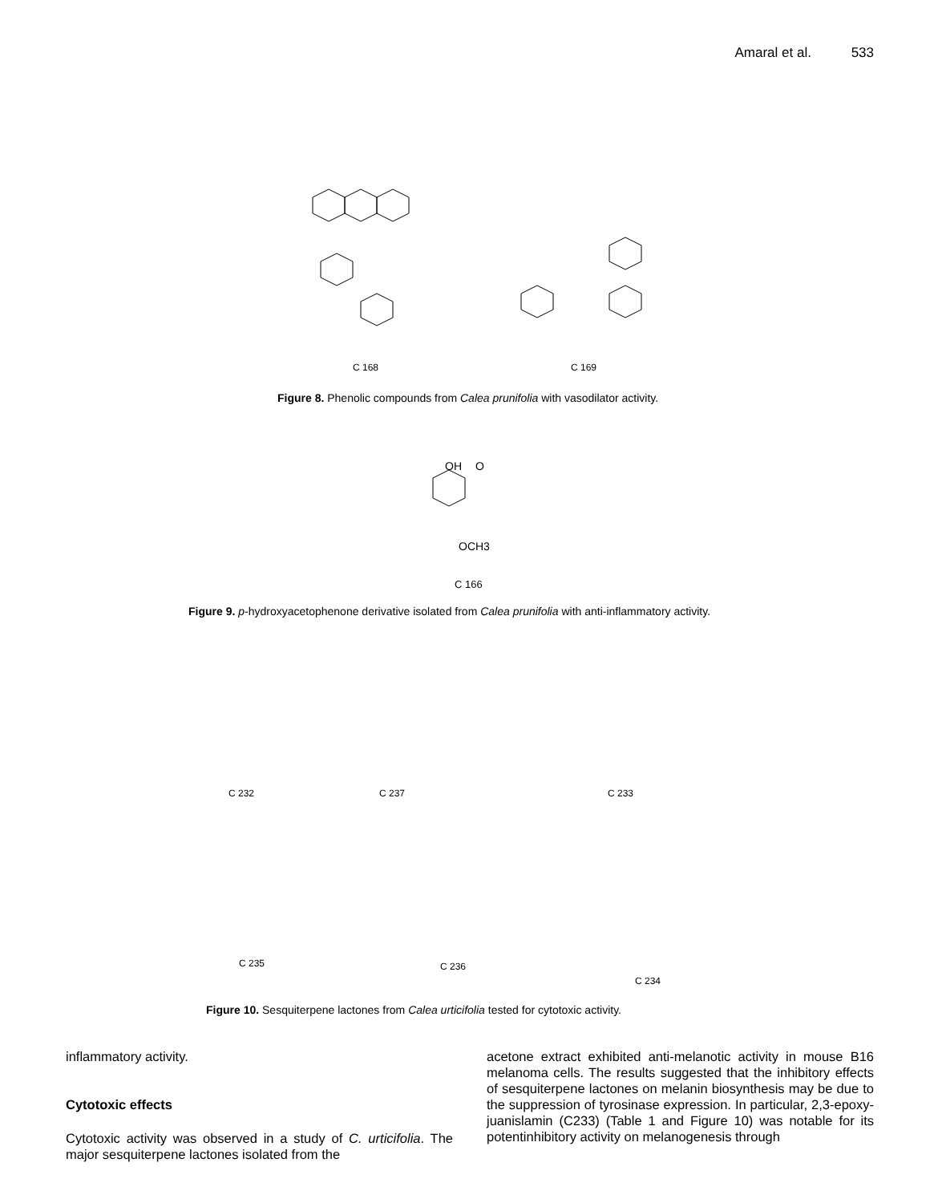Amaral et al. 533
C 168 C 169
Figure 8. Phenolic compounds from Calea prunifolia with vasodilator activity.
OH
O
OCH3
C 166
Figure 9. p-hydroxyacetophenone derivative isolated from Calea prunifolia with anti-inflammatory activity.
C 232 C 237 C 233
C 235 C 236
C 234
Figure 10. Sesquiterpene lactones from Calea urticifolia tested for cytotoxic activity.
inflammatory activity.
Cytotoxic effects
Cytotoxic activity was observed in a study of C. urticifolia. The major sesquiterpene lactones isolated from the
acetone extract exhibited anti-melanotic activity in mouse B16 melanoma cells. The results suggested that the inhibitory effects of sesquiterpene lactones on melanin biosynthesis may be due to the suppression of tyrosinase expression. In particular, 2,3-epoxy-juanislamin (C233) (Table 1 and Figure 10) was notable for its potentinhibitory activity on melanogenesis through